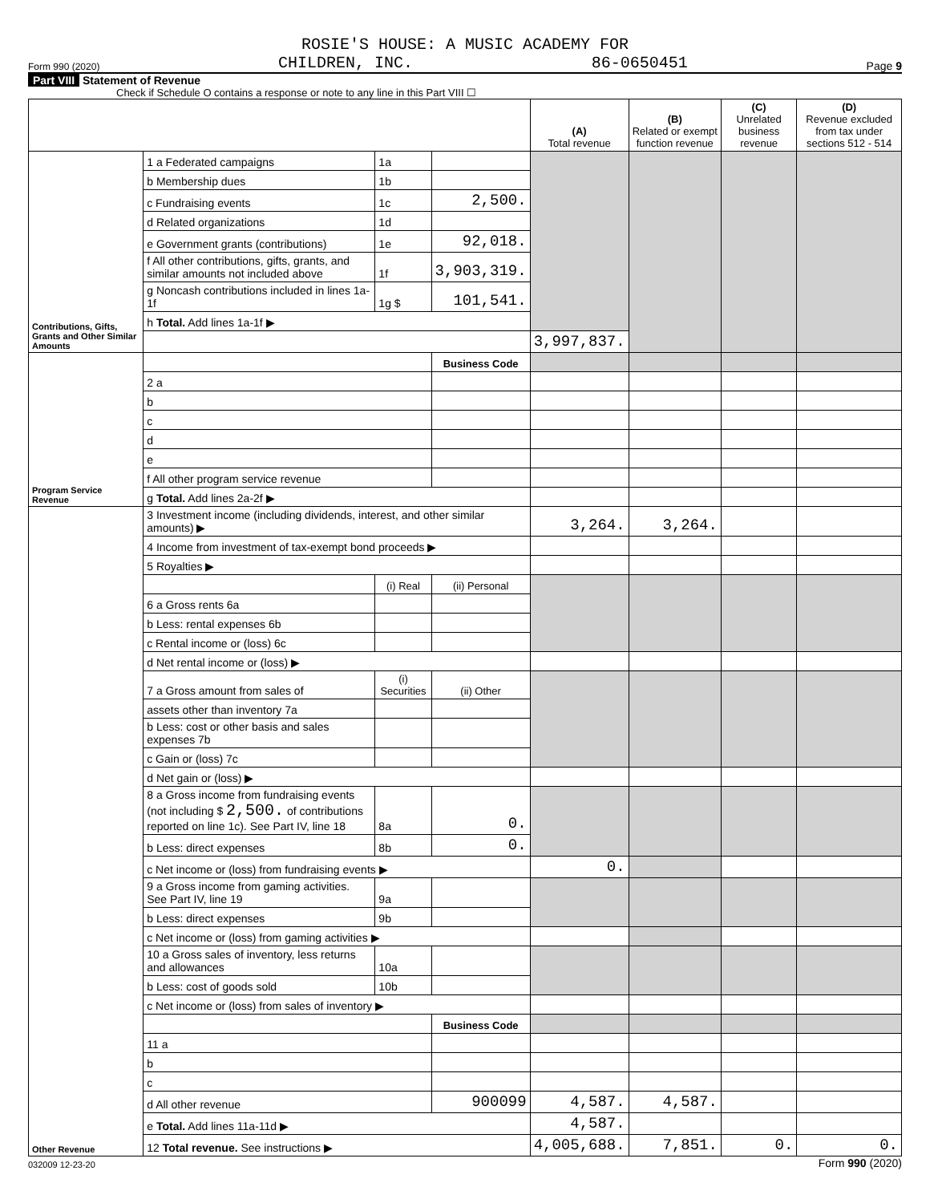ROSIE'S HOUSE: A MUSIC ACADEMY FOR
Form 990 (2020) CHILDREN, INC. 86-0650451 Page 9
Part VIII Statement of Revenue
Check if Schedule O contains a response or note to any line in this Part VIII ☐
| | | | | (A) Total revenue | (B) Related or exempt function revenue | (C) Unrelated business revenue | (D) Revenue excluded from tax under sections 512 - 514 |
| --- | --- | --- | --- | --- | --- | --- | --- |
| Contributions, Gifts, Grants and Other Similar Amounts | 1 a Federated campaigns | 1a | | | | | |
| | b Membership dues | 1b | | | | | |
| | c Fundraising events | 1c | 2,500. | | | | |
| | d Related organizations | 1d | | | | | |
| | e Government grants (contributions) | 1e | 92,018. | | | | |
| | f All other contributions, gifts, grants, and similar amounts not included above | 1f | 3,903,319. | | | | |
| | g Noncash contributions included in lines 1a-1f | 1g $ | 101,541. | | | | |
| | h Total. Add lines 1a-1f ▶ | | | | | | |
| | | | | 3,997,837. | | | |
| Program Service Revenue | | | Business Code | | | | |
| | 2 a | | | | | | |
| | b | | | | | | |
| | c | | | | | | |
| | d | | | | | | |
| | e | | | | | | |
| | f All other program service revenue | | | | | | |
| | g Total. Add lines 2a-2f ▶ | | | | | | |
| Other Revenue | 3 Investment income (including dividends, interest, and other similar amounts) ▶ | | | 3,264. | 3,264. | | |
| | 4 Income from investment of tax-exempt bond proceeds ▶ | | | | | | |
| | 5 Royalties ▶ | | | | | | |
| | | (i) Real | (ii) Personal | | | | |
| | 6 a Gross rents 6a | | | | | | |
| | b Less: rental expenses 6b | | | | | | |
| | c Rental income or (loss) 6c | | | | | | |
| | d Net rental income or (loss) ▶ | | | | | | |
| | 7 a Gross amount from sales of | (i) Securities | (ii) Other | | | | |
| | assets other than inventory 7a | | | | | | |
| | b Less: cost or other basis and sales expenses 7b | | | | | | |
| | c Gain or (loss) 7c | | | | | | |
| | d Net gain or (loss) ▶ | | | | | | |
| | 8 a Gross income from fundraising events (not including $ 2,500. of contributions reported on line 1c). See Part IV, line 18 | 8a | 0. | | | | |
| | b Less: direct expenses | 8b | 0. | | | | |
| | c Net income or (loss) from fundraising events ▶ | | | 0. | | | |
| | 9 a Gross income from gaming activities. See Part IV, line 19 | 9a | | | | | |
| | b Less: direct expenses | 9b | | | | | |
| | c Net income or (loss) from gaming activities ▶ | | | | | | |
| | 10 a Gross sales of inventory, less returns and allowances | 10a | | | | | |
| | b Less: cost of goods sold | 10b | | | | | |
| | c Net income or (loss) from sales of inventory ▶ | | | | | | |
| | | | Business Code | | | | |
| | 11 a | | | | | | |
| | b | | | | | | |
| | c | | | | | | |
| | d All other revenue | | 900099 | 4,587. | 4,587. | | |
| | e Total. Add lines 11a-11d ▶ | | | 4,587. | | | |
| | 12 Total revenue. See instructions ▶ | | | 4,005,688. | 7,851. | 0. | 0. |
032009 12-23-20 Form 990 (2020)